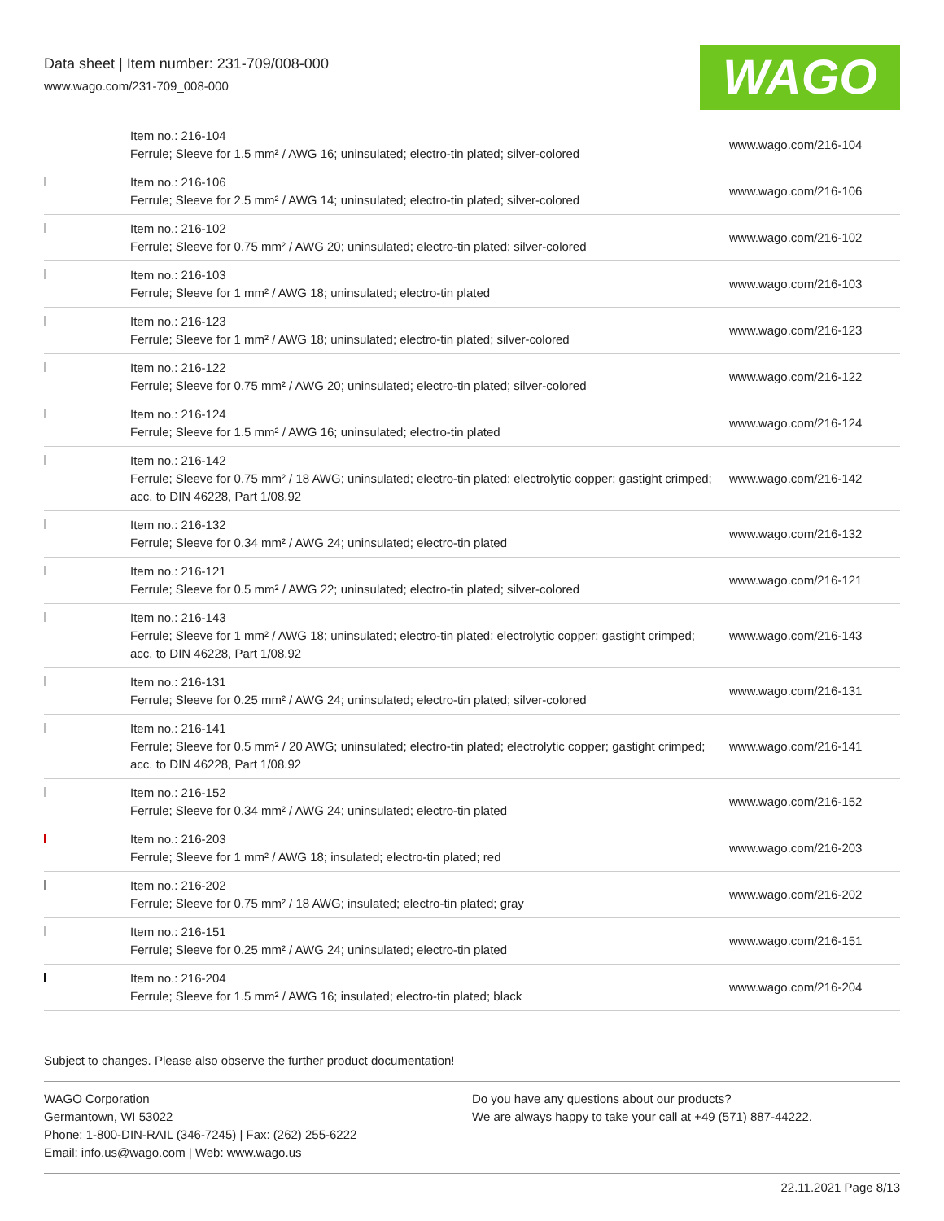Data sheet | Item number: 231-709/008-000
www.wago.com/231-709_008-000
WAGO
| | Item no.: 216-104 Ferrule; Sleeve for 1.5 mm² / AWG 16; uninsulated; electro-tin plated; silver-colored | www.wago.com/216-104 |
| | Item no.: 216-106 Ferrule; Sleeve for 2.5 mm² / AWG 14; uninsulated; electro-tin plated; silver-colored | www.wago.com/216-106 |
| | Item no.: 216-102 Ferrule; Sleeve for 0.75 mm² / AWG 20; uninsulated; electro-tin plated; silver-colored | www.wago.com/216-102 |
| | Item no.: 216-103 Ferrule; Sleeve for 1 mm² / AWG 18; uninsulated; electro-tin plated | www.wago.com/216-103 |
| | Item no.: 216-123 Ferrule; Sleeve for 1 mm² / AWG 18; uninsulated; electro-tin plated; silver-colored | www.wago.com/216-123 |
| | Item no.: 216-122 Ferrule; Sleeve for 0.75 mm² / AWG 20; uninsulated; electro-tin plated; silver-colored | www.wago.com/216-122 |
| | Item no.: 216-124 Ferrule; Sleeve for 1.5 mm² / AWG 16; uninsulated; electro-tin plated | www.wago.com/216-124 |
| | Item no.: 216-142 Ferrule; Sleeve for 0.75 mm² / 18 AWG; uninsulated; electro-tin plated; electrolytic copper; gastight crimped; acc. to DIN 46228, Part 1/08.92 | www.wago.com/216-142 |
| | Item no.: 216-132 Ferrule; Sleeve for 0.34 mm² / AWG 24; uninsulated; electro-tin plated | www.wago.com/216-132 |
| | Item no.: 216-121 Ferrule; Sleeve for 0.5 mm² / AWG 22; uninsulated; electro-tin plated; silver-colored | www.wago.com/216-121 |
| | Item no.: 216-143 Ferrule; Sleeve for 1 mm² / AWG 18; uninsulated; electro-tin plated; electrolytic copper; gastight crimped; acc. to DIN 46228, Part 1/08.92 | www.wago.com/216-143 |
| | Item no.: 216-131 Ferrule; Sleeve for 0.25 mm² / AWG 24; uninsulated; electro-tin plated; silver-colored | www.wago.com/216-131 |
| | Item no.: 216-141 Ferrule; Sleeve for 0.5 mm² / 20 AWG; uninsulated; electro-tin plated; electrolytic copper; gastight crimped; acc. to DIN 46228, Part 1/08.92 | www.wago.com/216-141 |
| | Item no.: 216-152 Ferrule; Sleeve for 0.34 mm² / AWG 24; uninsulated; electro-tin plated | www.wago.com/216-152 |
| | Item no.: 216-203 Ferrule; Sleeve for 1 mm² / AWG 18; insulated; electro-tin plated; red | www.wago.com/216-203 |
| | Item no.: 216-202 Ferrule; Sleeve for 0.75 mm² / 18 AWG; insulated; electro-tin plated; gray | www.wago.com/216-202 |
| | Item no.: 216-151 Ferrule; Sleeve for 0.25 mm² / AWG 24; uninsulated; electro-tin plated | www.wago.com/216-151 |
| | Item no.: 216-204 Ferrule; Sleeve for 1.5 mm² / AWG 16; insulated; electro-tin plated; black | www.wago.com/216-204 |
Subject to changes. Please also observe the further product documentation!
WAGO Corporation
Germantown, WI 53022
Phone: 1-800-DIN-RAIL (346-7245) | Fax: (262) 255-6222
Email: info.us@wago.com | Web: www.wago.us
Do you have any questions about our products?
We are always happy to take your call at +49 (571) 887-44222.
22.11.2021 Page 8/13